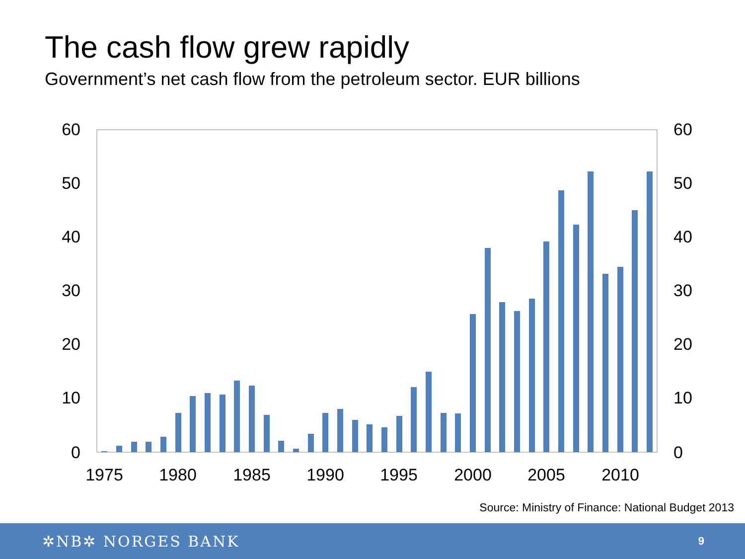The cash flow grew rapidly
Government’s net cash flow from the petroleum sector. EUR billions
60
50
40
30
20
10
0
60
50
40
30
20
10
0
1975
1980
1985
1990
1995
2000
2005
2010
Source: Ministry of Finance: National Budget 2013
✲NB✲ NORGES BANK
9